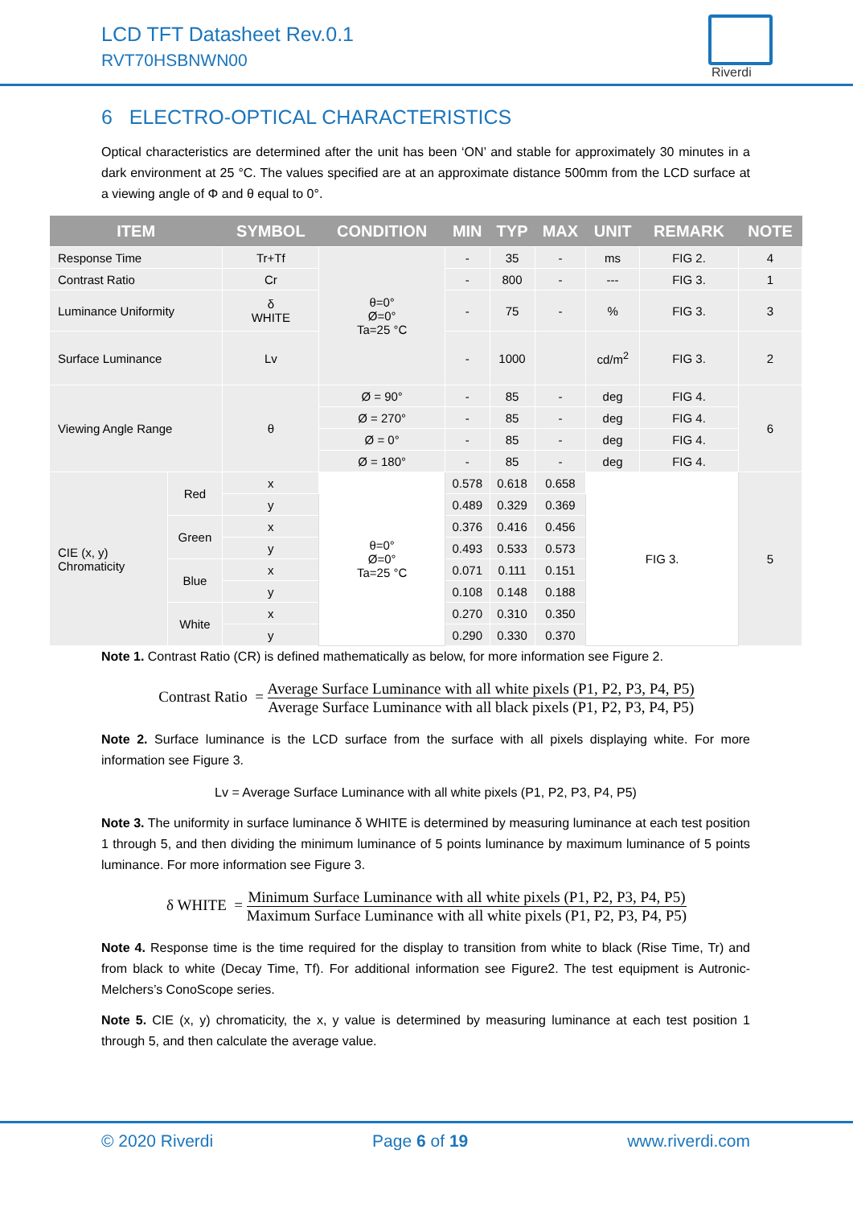LCD TFT Datasheet Rev.0.1
RVT70HSBNWN00
Riverdi
6 ELECTRO-OPTICAL CHARACTERISTICS
Optical characteristics are determined after the unit has been ‘ON’ and stable for approximately 30 minutes in a dark environment at 25 °C. The values specified are at an approximate distance 500mm from the LCD surface at a viewing angle of Φ and θ equal to 0°.
| ITEM | | SYMBOL | CONDITION | MIN | TYP | MAX | UNIT | REMARK | NOTE |
| --- | --- | --- | --- | --- | --- | --- | --- | --- | --- |
| Response Time | | Tr+Tf | θ=0° Ø=0° Ta=25 °C | - | 35 | - | ms | FIG 2. | 4 |
| Contrast Ratio | | Cr | | - | 800 | - | --- | FIG 3. | 1 |
| Luminance Uniformity | | δ WHITE | | - | 75 | - | % | FIG 3. | 3 |
| Surface Luminance | | Lv | | - | 1000 | | cd/m<sup>2</sup> | FIG 3. | 2 |
| Viewing Angle Range | | θ | Ø = 90° | - | 85 | - | deg | FIG 4. | 6 |
| | | | Ø = 270° | - | 85 | - | deg | FIG 4. | |
| | | | Ø = 0° | - | 85 | - | deg | FIG 4. | |
| | | | Ø = 180° | - | 85 | - | deg | FIG 4. | |
| CIE (x, y) Chromaticity | Red | x | θ=0° Ø=0° Ta=25 °C | 0.578 | 0.618 | 0.658 | FIG 3. | | 5 |
| | | y | | 0.489 | 0.329 | 0.369 | | | |
| | Green | x | | 0.376 | 0.416 | 0.456 | | | |
| | | y | | 0.493 | 0.533 | 0.573 | | | |
| | Blue | x | | 0.071 | 0.111 | 0.151 | | | |
| | | y | | 0.108 | 0.148 | 0.188 | | | |
| | White | x | | 0.270 | 0.310 | 0.350 | | | |
| | | y | | 0.290 | 0.330 | 0.370 | | | |
Note 1. Contrast Ratio (CR) is defined mathematically as below, for more information see Figure 2.
Contrast Ratio =
Average Surface Luminance with all white pixels (P1, P2, P3, P4, P5)
Average Surface Luminance with all black pixels (P1, P2, P3, P4, P5)
Note 2. Surface luminance is the LCD surface from the surface with all pixels displaying white. For more information see Figure 3.
Lv = Average Surface Luminance with all white pixels (P1, P2, P3, P4, P5)
Note 3. The uniformity in surface luminance δ WHITE is determined by measuring luminance at each test position 1 through 5, and then dividing the minimum luminance of 5 points luminance by maximum luminance of 5 points luminance. For more information see Figure 3.
δ WHITE =
Minimum Surface Luminance with all white pixels (P1, P2, P3, P4, P5)
Maximum Surface Luminance with all white pixels (P1, P2, P3, P4, P5)
Note 4. Response time is the time required for the display to transition from white to black (Rise Time, Tr) and from black to white (Decay Time, Tf). For additional information see Figure2. The test equipment is Autronic-Melchers’s ConoScope series.
Note 5. CIE (x, y) chromaticity, the x, y value is determined by measuring luminance at each test position 1 through 5, and then calculate the average value.
© 2020 Riverdi Page 6 of 19 www.riverdi.com